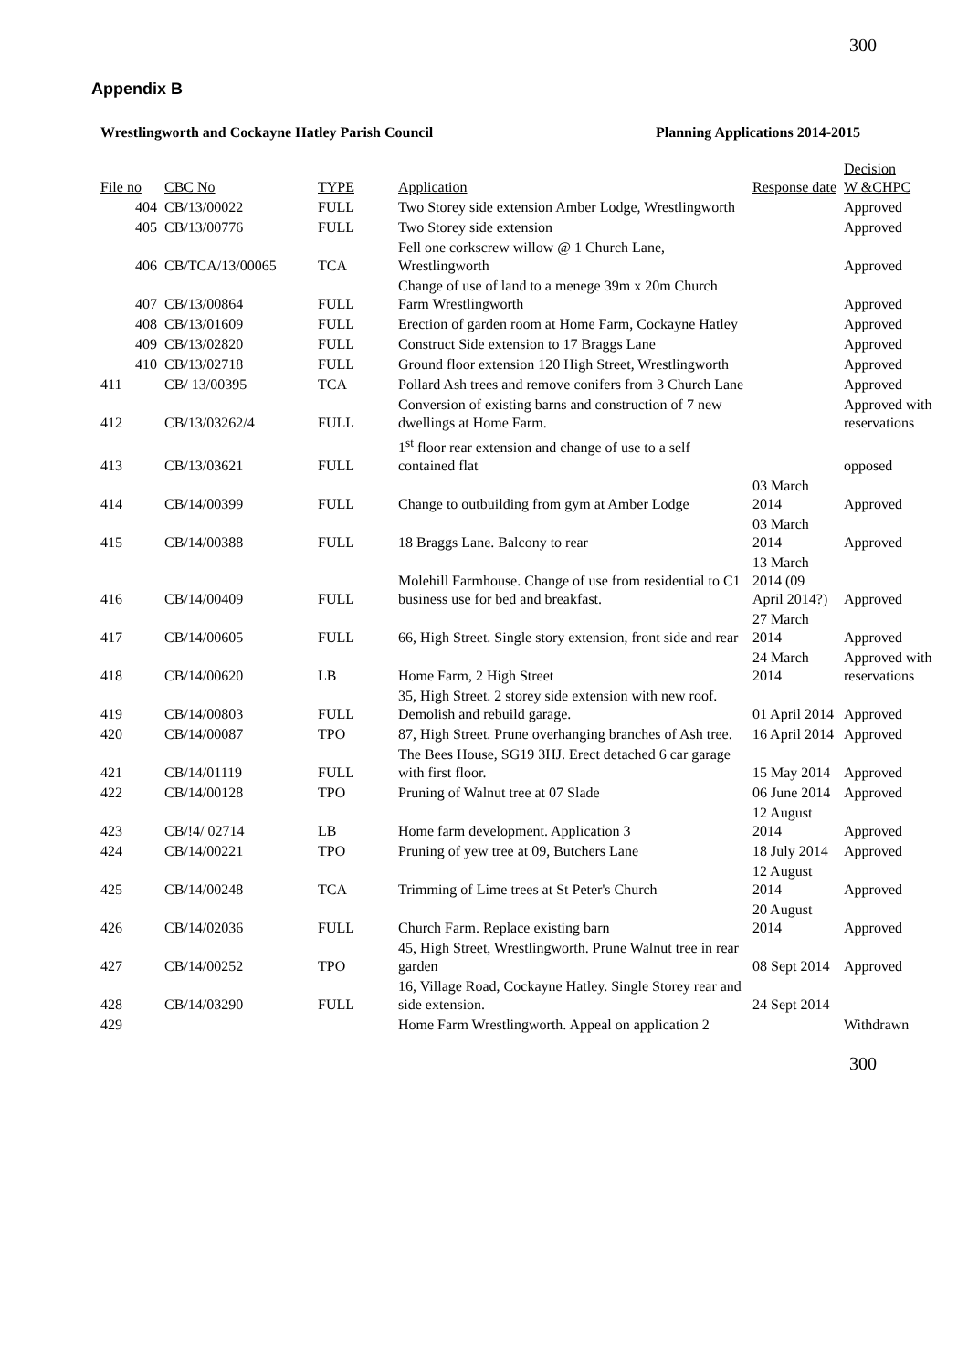300
Appendix B
Wrestlingworth and Cockayne Hatley Parish Council Planning Applications 2014-2015
| File no | CBC No | TYPE | Application | Response date | Decision W &CHPC |
| --- | --- | --- | --- | --- | --- |
| 404 | CB/13/00022 | FULL | Two Storey side extension Amber Lodge, Wrestlingworth | | Approved |
| 405 | CB/13/00776 | FULL | Two Storey side extension | | Approved |
| 406 | CB/TCA/13/00065 | TCA | Fell one corkscrew willow @ 1 Church Lane, Wrestlingworth | | Approved |
| 407 | CB/13/00864 | FULL | Change of use of land to a menege 39m x 20m Church Farm Wrestlingworth | | Approved |
| 408 | CB/13/01609 | FULL | Erection of garden room at Home Farm, Cockayne Hatley | | Approved |
| 409 | CB/13/02820 | FULL | Construct Side extension to 17 Braggs Lane | | Approved |
| 410 | CB/13/02718 | FULL | Ground floor extension 120 High Street, Wrestlingworth | | Approved |
| 411 | CB/ 13/00395 | TCA | Pollard Ash trees and remove conifers from 3 Church Lane | | Approved |
| 412 | CB/13/03262/4 | FULL | Conversion of existing barns and construction of 7 new dwellings at Home Farm. | | Approved with reservations |
| 413 | CB/13/03621 | FULL | 1<sup>st</sup> floor rear extension and change of use to a self contained flat | | opposed |
| 414 | CB/14/00399 | FULL | Change to outbuilding from gym at Amber Lodge | 03 March 2014 | Approved |
| 415 | CB/14/00388 | FULL | 18 Braggs Lane. Balcony to rear | 03 March 2014 | Approved |
| 416 | CB/14/00409 | FULL | Molehill Farmhouse. Change of use from residential to C1 business use for bed and breakfast. | 13 March 2014 (09 April 2014?) | Approved |
| 417 | CB/14/00605 | FULL | 66, High Street. Single story extension, front side and rear | 27 March 2014 | Approved |
| 418 | CB/14/00620 | LB | Home Farm, 2 High Street | 24 March 2014 | Approved with reservations |
| 419 | CB/14/00803 | FULL | 35, High Street. 2 storey side extension with new roof. Demolish and rebuild garage. | 01 April 2014 | Approved |
| 420 | CB/14/00087 | TPO | 87, High Street. Prune overhanging branches of Ash tree. | 16 April 2014 | Approved |
| 421 | CB/14/01119 | FULL | The Bees House, SG19 3HJ. Erect detached 6 car garage with first floor. | 15 May 2014 | Approved |
| 422 | CB/14/00128 | TPO | Pruning of Walnut tree at 07 Slade | 06 June 2014 | Approved |
| 423 | CB/!4/ 02714 | LB | Home farm development. Application 3 | 12 August 2014 | Approved |
| 424 | CB/14/00221 | TPO | Pruning of yew tree at 09, Butchers Lane | 18 July 2014 | Approved |
| 425 | CB/14/00248 | TCA | Trimming of Lime trees at St Peter's Church | 12 August 2014 | Approved |
| 426 | CB/14/02036 | FULL | Church Farm. Replace existing barn | 20 August 2014 | Approved |
| 427 | CB/14/00252 | TPO | 45, High Street, Wrestlingworth. Prune Walnut tree in rear garden | 08 Sept 2014 | Approved |
| 428 | CB/14/03290 | FULL | 16, Village Road, Cockayne Hatley. Single Storey rear and side extension. | 24 Sept 2014 | |
| 429 | | | Home Farm Wrestlingworth. Appeal on application 2 | | Withdrawn |
300